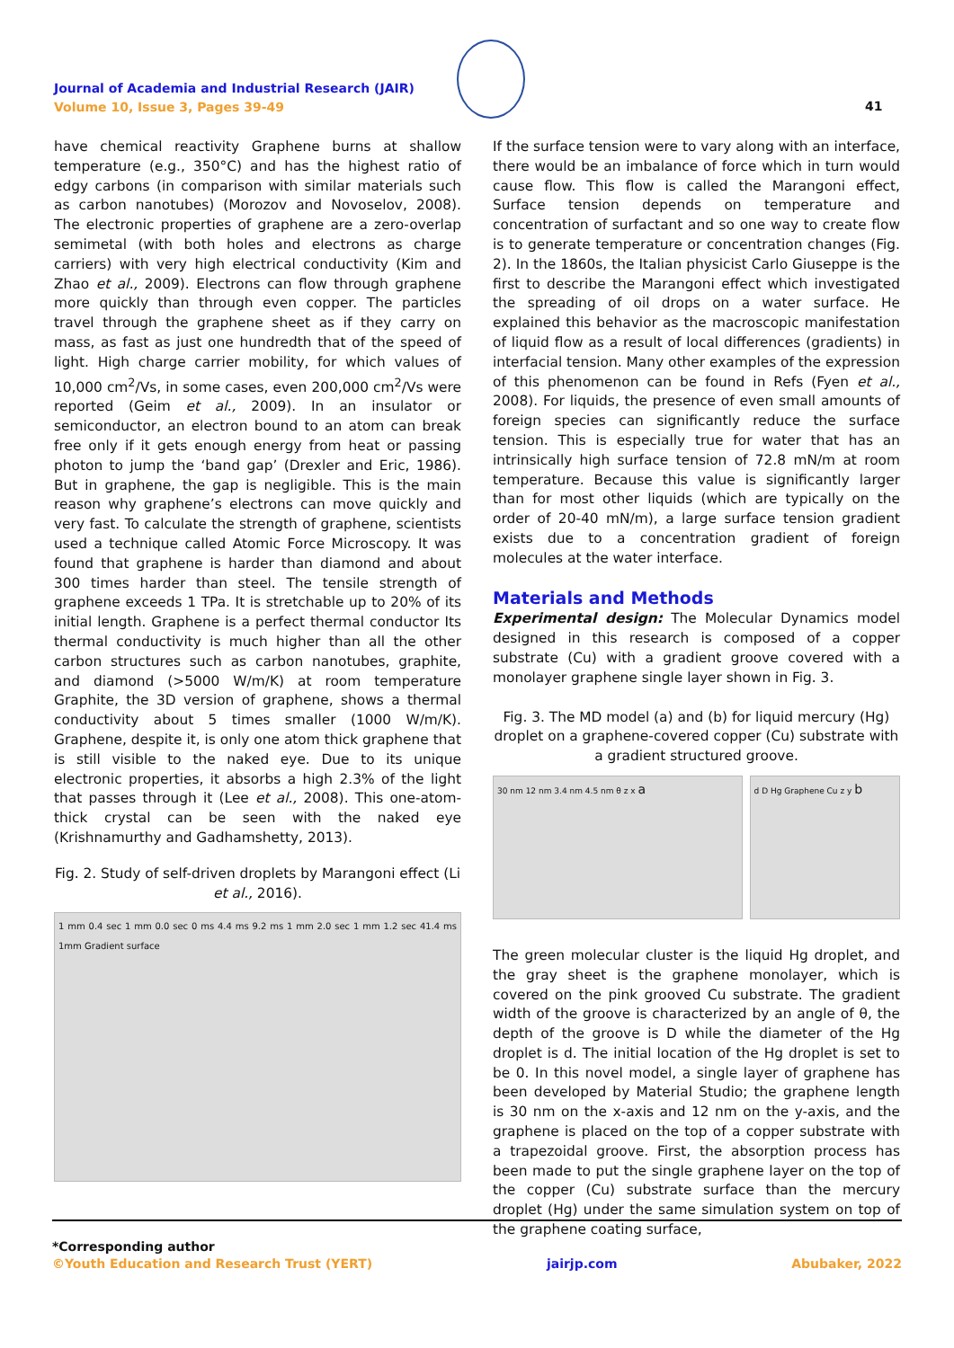Journal of Academia and Industrial Research (JAIR)
Volume 10, Issue 3, Pages 39-49
41
have chemical reactivity Graphene burns at shallow temperature (e.g., 350°C) and has the highest ratio of edgy carbons (in comparison with similar materials such as carbon nanotubes) (Morozov and Novoselov, 2008). The electronic properties of graphene are a zero-overlap semimetal (with both holes and electrons as charge carriers) with very high electrical conductivity (Kim and Zhao et al., 2009). Electrons can flow through graphene more quickly than through even copper. The particles travel through the graphene sheet as if they carry on mass, as fast as just one hundredth that of the speed of light. High charge carrier mobility, for which values of 10,000 cm<sup>2</sup>/Vs, in some cases, even 200,000 cm<sup>2</sup>/Vs were reported (Geim et al., 2009). In an insulator or semiconductor, an electron bound to an atom can break free only if it gets enough energy from heat or passing photon to jump the ‘band gap’ (Drexler and Eric, 1986). But in graphene, the gap is negligible. This is the main reason why graphene’s electrons can move quickly and very fast. To calculate the strength of graphene, scientists used a technique called Atomic Force Microscopy. It was found that graphene is harder than diamond and about 300 times harder than steel. The tensile strength of graphene exceeds 1 TPa. It is stretchable up to 20% of its initial length. Graphene is a perfect thermal conductor Its thermal conductivity is much higher than all the other carbon structures such as carbon nanotubes, graphite, and diamond (>5000 W/m/K) at room temperature Graphite, the 3D version of graphene, shows a thermal conductivity about 5 times smaller (1000 W/m/K). Graphene, despite it, is only one atom thick graphene that is still visible to the naked eye. Due to its unique electronic properties, it absorbs a high 2.3% of the light that passes through it (Lee et al., 2008). This one-atom-thick crystal can be seen with the naked eye (Krishnamurthy and Gadhamshetty, 2013).
Fig. 2. Study of self-driven droplets by Marangoni effect (Li et al., 2016).
1 mm 0.4 sec 1 mm 0.0 sec 0 ms 4.4 ms 9.2 ms 1 mm 2.0 sec 1 mm 1.2 sec 41.4 ms 1mm Gradient surface
If the surface tension were to vary along with an interface, there would be an imbalance of force which in turn would cause flow. This flow is called the Marangoni effect, Surface tension depends on temperature and concentration of surfactant and so one way to create flow is to generate temperature or concentration changes (Fig. 2). In the 1860s, the Italian physicist Carlo Giuseppe is the first to describe the Marangoni effect which investigated the spreading of oil drops on a water surface. He explained this behavior as the macroscopic manifestation of liquid flow as a result of local differences (gradients) in interfacial tension. Many other examples of the expression of this phenomenon can be found in Refs (Fyen et al., 2008). For liquids, the presence of even small amounts of foreign species can significantly reduce the surface tension. This is especially true for water that has an intrinsically high surface tension of 72.8 mN/m at room temperature. Because this value is significantly larger than for most other liquids (which are typically on the order of 20-40 mN/m), a large surface tension gradient exists due to a concentration gradient of foreign molecules at the water interface.
Materials and Methods
Experimental design: The Molecular Dynamics model designed in this research is composed of a copper substrate (Cu) with a gradient groove covered with a monolayer graphene single layer shown in Fig. 3.
Fig. 3. The MD model (a) and (b) for liquid mercury (Hg) droplet on a graphene-covered copper (Cu) substrate with a gradient structured groove.
30 nm 12 nm 3.4 nm 4.5 nm θ z x a
d D Hg Graphene Cu z y b
The green molecular cluster is the liquid Hg droplet, and the gray sheet is the graphene monolayer, which is covered on the pink grooved Cu substrate. The gradient width of the groove is characterized by an angle of θ, the depth of the groove is D while the diameter of the Hg droplet is d. The initial location of the Hg droplet is set to be 0. In this novel model, a single layer of graphene has been developed by Material Studio; the graphene length is 30 nm on the x-axis and 12 nm on the y-axis, and the graphene is placed on the top of a copper substrate with a trapezoidal groove. First, the absorption process has been made to put the single graphene layer on the top of the copper (Cu) substrate surface than the mercury droplet (Hg) under the same simulation system on top of the graphene coating surface,
*Corresponding author
©Youth Education and Research Trust (YERT) jairjp.com Abubaker, 2022